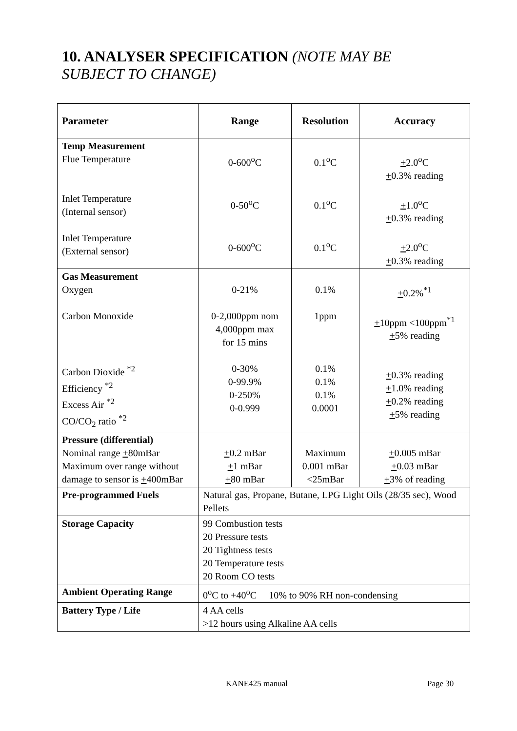10. ANALYSER SPECIFICATION (NOTE MAY BE SUBJECT TO CHANGE)
| Parameter | Range | Resolution | Accuracy |
| --- | --- | --- | --- |
| Temp Measurement Flue Temperature Inlet Temperature (Internal sensor) Inlet Temperature (External sensor) | 0-600<sup>o</sup>C 0-50<sup>o</sup>C 0-600<sup>o</sup>C | 0.1<sup>o</sup>C 0.1<sup>o</sup>C 0.1<sup>o</sup>C | + 2.0<sup>o</sup>C + 0.3% reading + 1.0<sup>o</sup>C + 0.3% reading + 2.0<sup>o</sup>C + 0.3% reading |
| Gas Measurement Oxygen Carbon Monoxide Carbon Dioxide <sup>*2</sup> Efficiency <sup>*2</sup> Excess Air <sup>*2</sup> CO/CO<sub>2</sub> ratio <sup>*2</sup> | 0-21% 0-2,000ppm nom 4,000ppm max for 15 mins 0-30% 0-99.9% 0-250% 0-0.999 | 0.1% 1ppm 0.1% 0.1% 0.1% 0.0001 | + 0.2%<sup>*1</sup> + 10ppm <100ppm<sup>*1</sup> + 5% reading + 0.3% reading + 1.0% reading + 0.2% reading + 5% reading |
| Pressure (differential) Nominal range + 80mBar Maximum over range without damage to sensor is + 400mBar | + 0.2 mBar + 1 mBar + 80 mBar | Maximum 0.001 mBar <25mBar | + 0.005 mBar + 0.03 mBar + 3% of reading |
| Pre-programmed Fuels | Natural gas, Propane, Butane, LPG Light Oils (28/35 sec), Wood Pellets | | |
| Storage Capacity | 99 Combustion tests 20 Pressure tests 20 Tightness tests 20 Temperature tests 20 Room CO tests | | |
| Ambient Operating Range | 0<sup>o</sup>C to +40<sup>o</sup>C 10% to 90% RH non-condensing | | |
| Battery Type / Life | 4 AA cells >12 hours using Alkaline AA cells | | |
KANE425 manual Page 30